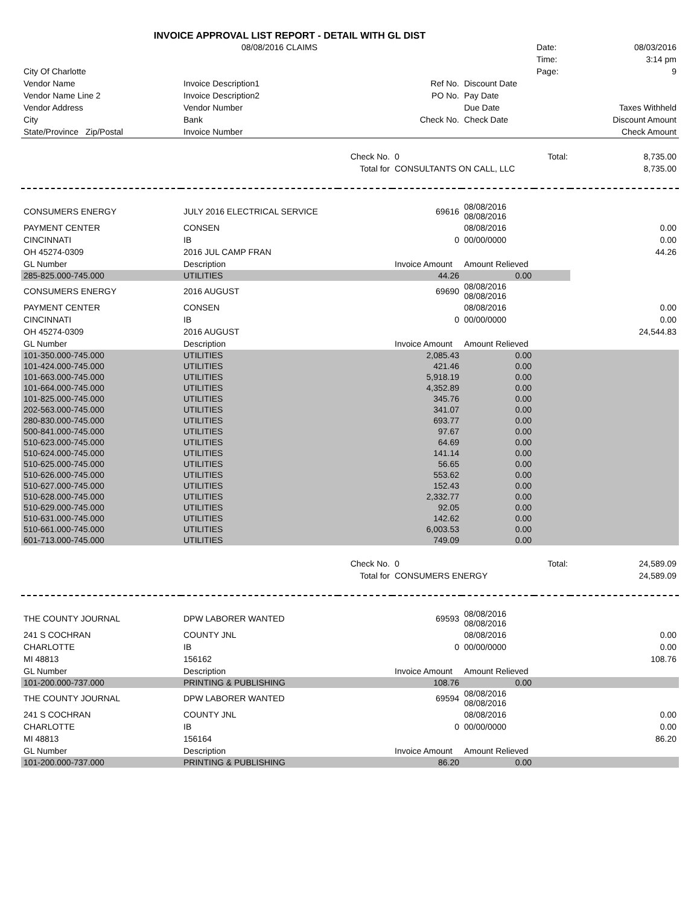INVOICE APPROVAL LIST REPORT - DETAIL WITH GL DIST
| | 08/08/2016 CLAIMS | | | | Date: | 08/03/2016 |
| | | | | | Time: | 3:14 pm |
| City Of Charlotte | | | | | Page: | 9 |
| Vendor Name | Invoice Description1 | | Ref No. | Discount Date | | |
| Vendor Name Line 2 | Invoice Description2 | | PO No. | Pay Date | | |
| Vendor Address | Vendor Number | | | Due Date | | Taxes Withheld |
| City | Bank | | Check No. | Check Date | | Discount Amount |
| State/Province Zip/Postal | Invoice Number | | | | | Check Amount |
| | | Check No. | 0 | Total: | | 8,735.00 |
| | | Total for | CONSULTANTS ON CALL, LLC | | | 8,735.00 |
| CONSUMERS ENERGY | JULY 2016 ELECTRICAL SERVICE | | 69616 | 08/08/2016 08/08/2016 | | |
| PAYMENT CENTER | CONSEN | | | 08/08/2016 | | 0.00 |
| CINCINNATI | IB | | 0 | 00/00/0000 | | 0.00 |
| OH 45274-0309 | 2016 JUL CAMP FRAN | | | | | 44.26 |
| GL Number | Description | | Invoice Amount | Amount Relieved | | |
| 285-825.000-745.000 | UTILITIES | | 44.26 | 0.00 | | |
| CONSUMERS ENERGY | 2016 AUGUST | | 69690 | 08/08/2016 08/08/2016 | | |
| PAYMENT CENTER | CONSEN | | | 08/08/2016 | | 0.00 |
| CINCINNATI | IB | | 0 | 00/00/0000 | | 0.00 |
| OH 45274-0309 | 2016 AUGUST | | | | | 24,544.83 |
| GL Number | Description | | Invoice Amount | Amount Relieved | | |
| 101-350.000-745.000 | UTILITIES | | 2,085.43 | 0.00 | | |
| 101-424.000-745.000 | UTILITIES | | 421.46 | 0.00 | | |
| 101-663.000-745.000 | UTILITIES | | 5,918.19 | 0.00 | | |
| 101-664.000-745.000 | UTILITIES | | 4,352.89 | 0.00 | | |
| 101-825.000-745.000 | UTILITIES | | 345.76 | 0.00 | | |
| 202-563.000-745.000 | UTILITIES | | 341.07 | 0.00 | | |
| 280-830.000-745.000 | UTILITIES | | 693.77 | 0.00 | | |
| 500-841.000-745.000 | UTILITIES | | 97.67 | 0.00 | | |
| 510-623.000-745.000 | UTILITIES | | 64.69 | 0.00 | | |
| 510-624.000-745.000 | UTILITIES | | 141.14 | 0.00 | | |
| 510-625.000-745.000 | UTILITIES | | 56.65 | 0.00 | | |
| 510-626.000-745.000 | UTILITIES | | 553.62 | 0.00 | | |
| 510-627.000-745.000 | UTILITIES | | 152.43 | 0.00 | | |
| 510-628.000-745.000 | UTILITIES | | 2,332.77 | 0.00 | | |
| 510-629.000-745.000 | UTILITIES | | 92.05 | 0.00 | | |
| 510-631.000-745.000 | UTILITIES | | 142.62 | 0.00 | | |
| 510-661.000-745.000 | UTILITIES | | 6,003.53 | 0.00 | | |
| 601-713.000-745.000 | UTILITIES | | 749.09 | 0.00 | | |
| | | Check No. | 0 | Total: | | 24,589.09 |
| | | Total for | CONSUMERS ENERGY | | | 24,589.09 |
| THE COUNTY JOURNAL | DPW LABORER WANTED | | 69593 | 08/08/2016 08/08/2016 | | |
| 241 S COCHRAN | COUNTY JNL | | | 08/08/2016 | | 0.00 |
| CHARLOTTE | IB | | 0 | 00/00/0000 | | 0.00 |
| MI 48813 | 156162 | | | | | 108.76 |
| GL Number | Description | | Invoice Amount | Amount Relieved | | |
| 101-200.000-737.000 | PRINTING & PUBLISHING | | 108.76 | 0.00 | | |
| THE COUNTY JOURNAL | DPW LABORER WANTED | | 69594 | 08/08/2016 08/08/2016 | | |
| 241 S COCHRAN | COUNTY JNL | | | 08/08/2016 | | 0.00 |
| CHARLOTTE | IB | | 0 | 00/00/0000 | | 0.00 |
| MI 48813 | 156164 | | | | | 86.20 |
| GL Number | Description | | Invoice Amount | Amount Relieved | | |
| 101-200.000-737.000 | PRINTING & PUBLISHING | | 86.20 | 0.00 | | |